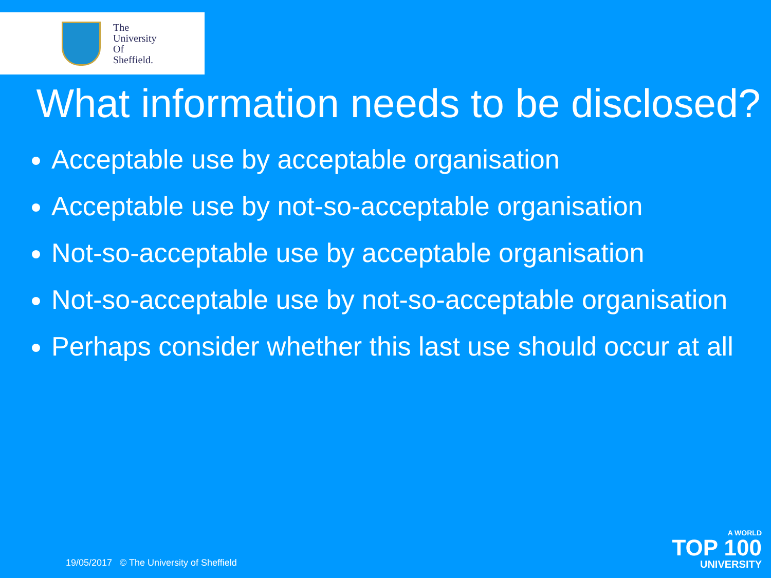The
University
Of
Sheffield.
What information needs to be disclosed?
Acceptable use by acceptable organisation
Acceptable use by not-so-acceptable organisation
Not-so-acceptable use by acceptable organisation
Not-so-acceptable use by not-so-acceptable organisation
Perhaps consider whether this last use should occur at all
19/05/2017 © The University of Sheffield
A WORLD
TOP 100
UNIVERSITY